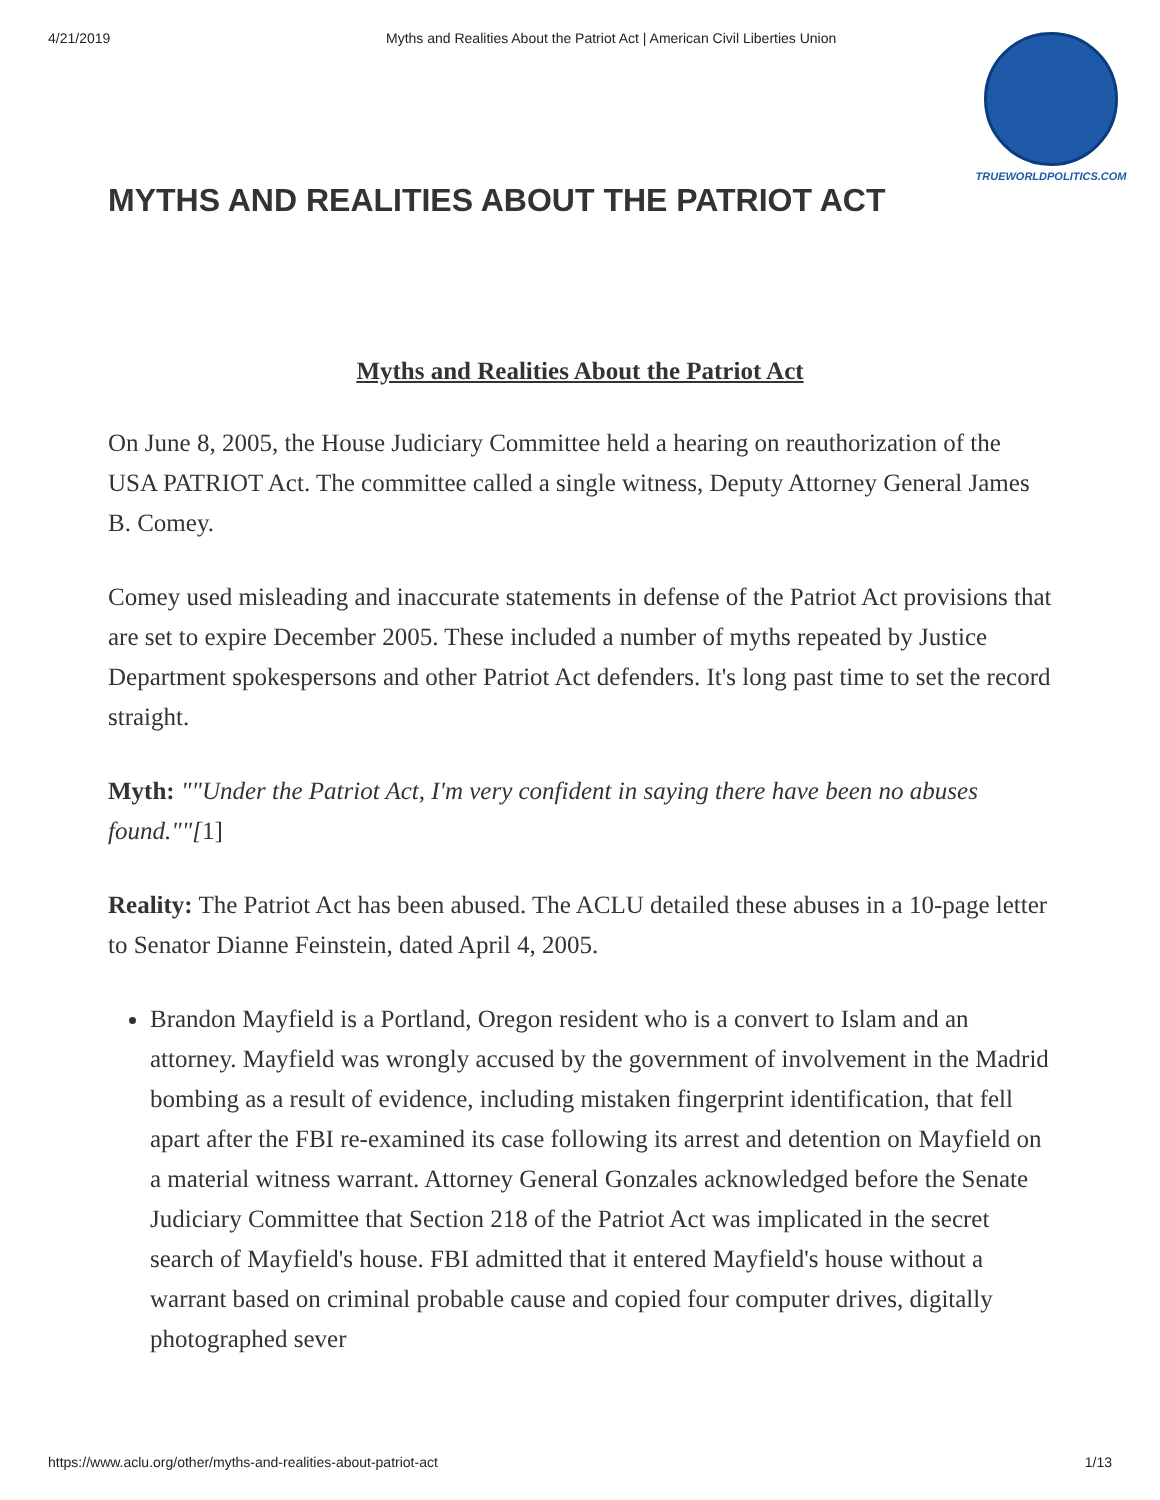4/21/2019 Myths and Realities About the Patriot Act | American Civil Liberties Union
TRUEWORLDPOLITICS.COM
MYTHS AND REALITIES ABOUT THE PATRIOT ACT
Myths and Realities About the Patriot Act
On June 8, 2005, the House Judiciary Committee held a hearing on reauthorization of the USA PATRIOT Act. The committee called a single witness, Deputy Attorney General James B. Comey.
Comey used misleading and inaccurate statements in defense of the Patriot Act provisions that are set to expire December 2005. These included a number of myths repeated by Justice Department spokespersons and other Patriot Act defenders. It's long past time to set the record straight.
Myth: ""Under the Patriot Act, I'm very confident in saying there have been no abuses found.""[1]
Reality: The Patriot Act has been abused. The ACLU detailed these abuses in a 10-page letter to Senator Dianne Feinstein, dated April 4, 2005.
Brandon Mayfield is a Portland, Oregon resident who is a convert to Islam and an attorney. Mayfield was wrongly accused by the government of involvement in the Madrid bombing as a result of evidence, including mistaken fingerprint identification, that fell apart after the FBI re-examined its case following its arrest and detention on Mayfield on a material witness warrant. Attorney General Gonzales acknowledged before the Senate Judiciary Committee that Section 218 of the Patriot Act was implicated in the secret search of Mayfield's house. FBI admitted that it entered Mayfield's house without a warrant based on criminal probable cause and copied four computer drives, digitally photographed sever
https://www.aclu.org/other/myths-and-realities-about-patriot-act 1/13